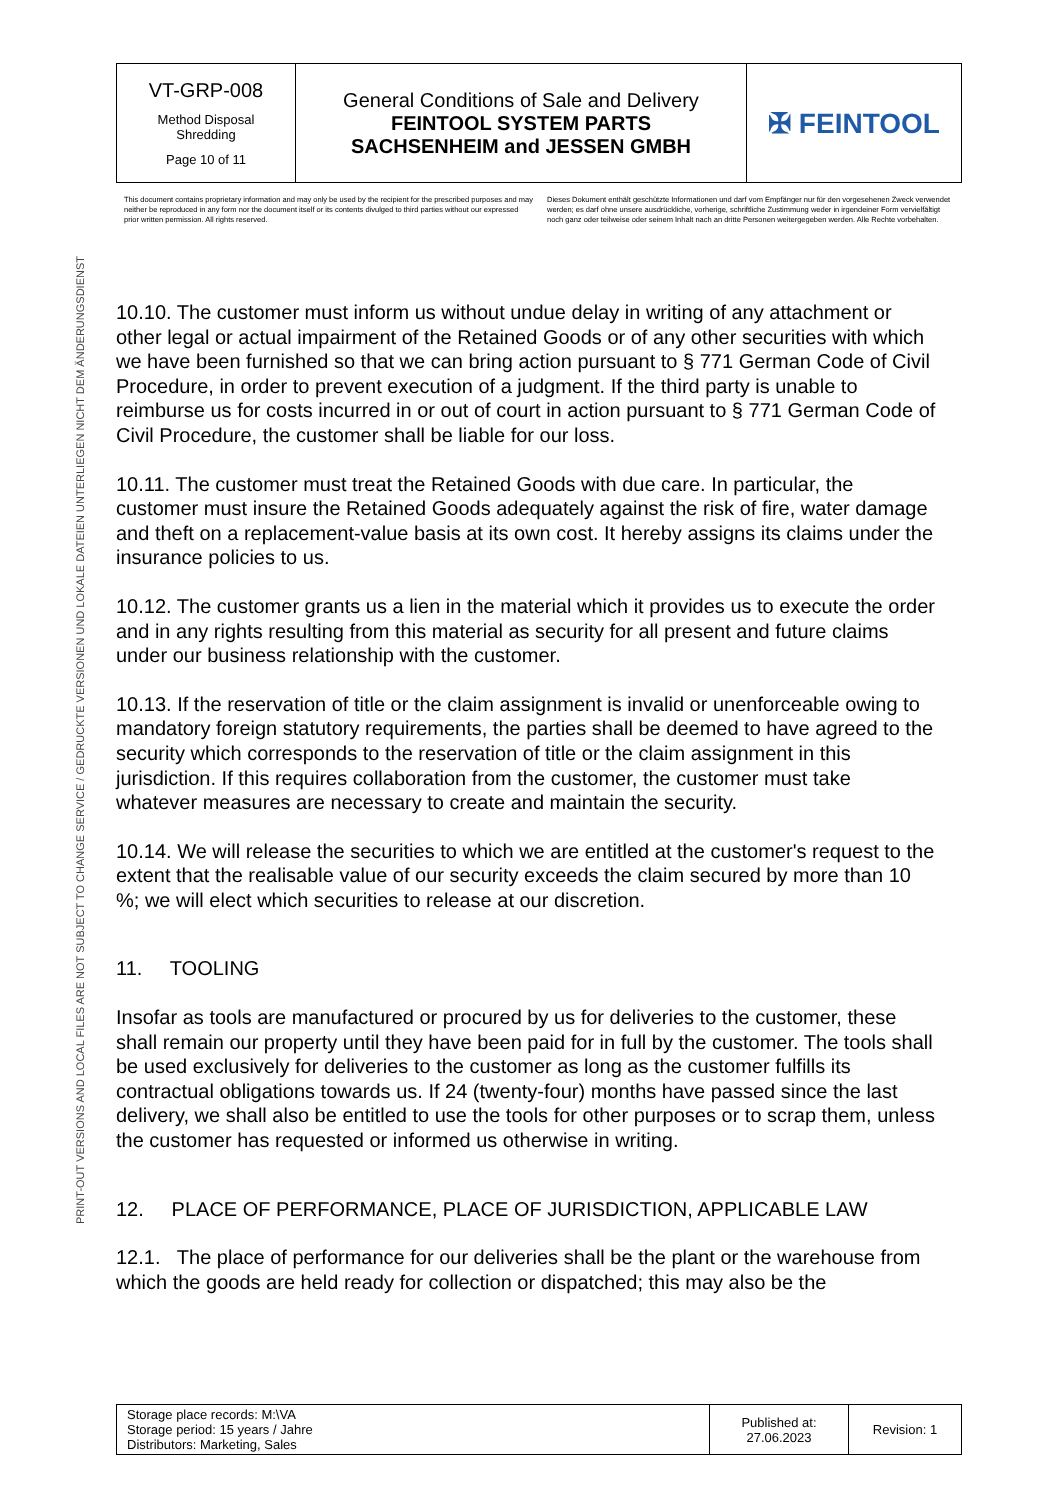PRINT-OUT VERSIONS AND LOCAL FILES ARE NOT SUBJECT TO CHANGE SERVICE / GEDRUCKTE VERSIONEN UND LOKALE DATEIEN UNTERLIEGEN NICHT DEM ÄNDERUNGSDIENST
| VT-GRP-008 Method Disposal Shredding Page 10 of 11 | General Conditions of Sale and Delivery FEINTOOL SYSTEM PARTS SACHSENHEIM and JESSEN GMBH | ✠ FEINTOOL |
This document contains proprietary information and may only be used by the recipient for the prescribed purposes and may neither be reproduced in any form nor the document itself or its contents divulged to third parties without our expressed prior written permission. All rights reserved.
Dieses Dokument enthält geschützte Informationen und darf vom Empfänger nur für den vorgesehenen Zweck verwendet werden; es darf ohne unsere ausdrückliche, vorherige, schriftliche Zustimmung weder in irgendeiner Form vervielfältigt noch ganz oder teilweise oder seinem Inhalt nach an dritte Personen weitergegeben werden. Alle Rechte vorbehalten.
10.10. The customer must inform us without undue delay in writing of any attachment or other legal or actual impairment of the Retained Goods or of any other securities with which we have been furnished so that we can bring action pursuant to § 771 German Code of Civil Procedure, in order to prevent execution of a judgment. If the third party is unable to reimburse us for costs incurred in or out of court in action pursuant to § 771 German Code of Civil Procedure, the customer shall be liable for our loss.
10.11. The customer must treat the Retained Goods with due care. In particular, the customer must insure the Retained Goods adequately against the risk of fire, water damage and theft on a replacement-value basis at its own cost. It hereby assigns its claims under the insurance policies to us.
10.12. The customer grants us a lien in the material which it provides us to execute the order and in any rights resulting from this material as security for all present and future claims under our business relationship with the customer.
10.13. If the reservation of title or the claim assignment is invalid or unenforceable owing to mandatory foreign statutory requirements, the parties shall be deemed to have agreed to the security which corresponds to the reservation of title or the claim assignment in this jurisdiction. If this requires collaboration from the customer, the customer must take whatever measures are necessary to create and maintain the security.
10.14. We will release the securities to which we are entitled at the customer's request to the extent that the realisable value of our security exceeds the claim secured by more than 10 %; we will elect which securities to release at our discretion.
11. TOOLING
Insofar as tools are manufactured or procured by us for deliveries to the customer, these shall remain our property until they have been paid for in full by the customer. The tools shall be used exclusively for deliveries to the customer as long as the customer fulfills its contractual obligations towards us. If 24 (twenty-four) months have passed since the last delivery, we shall also be entitled to use the tools for other purposes or to scrap them, unless the customer has requested or informed us otherwise in writing.
12. PLACE OF PERFORMANCE, PLACE OF JURISDICTION, APPLICABLE LAW
12.1. The place of performance for our deliveries shall be the plant or the warehouse from which the goods are held ready for collection or dispatched; this may also be the
| Storage place records: M:\VA Storage period: 15 years / Jahre Distributors: Marketing, Sales | Published at: 27.06.2023 | Revision: 1 |